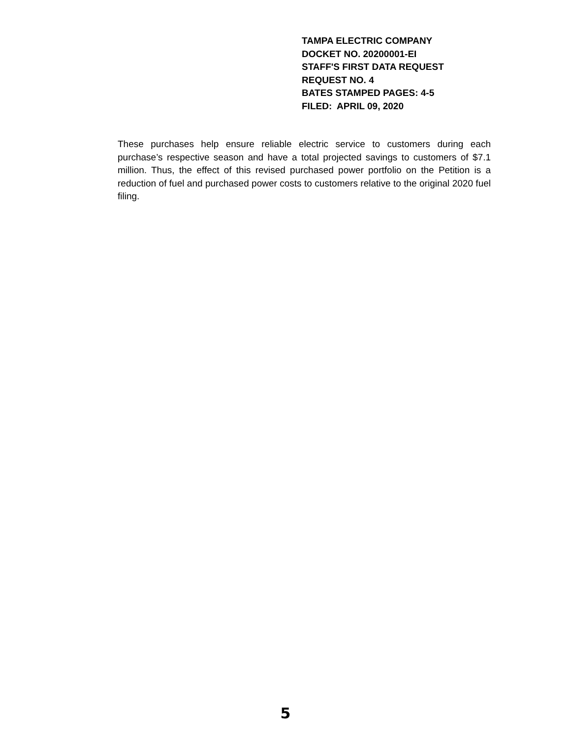TAMPA ELECTRIC COMPANY
DOCKET NO. 20200001-EI
STAFF'S FIRST DATA REQUEST
REQUEST NO. 4
BATES STAMPED PAGES: 4-5
FILED: APRIL 09, 2020
These purchases help ensure reliable electric service to customers during each purchase’s respective season and have a total projected savings to customers of $7.1 million. Thus, the effect of this revised purchased power portfolio on the Petition is a reduction of fuel and purchased power costs to customers relative to the original 2020 fuel filing.
5